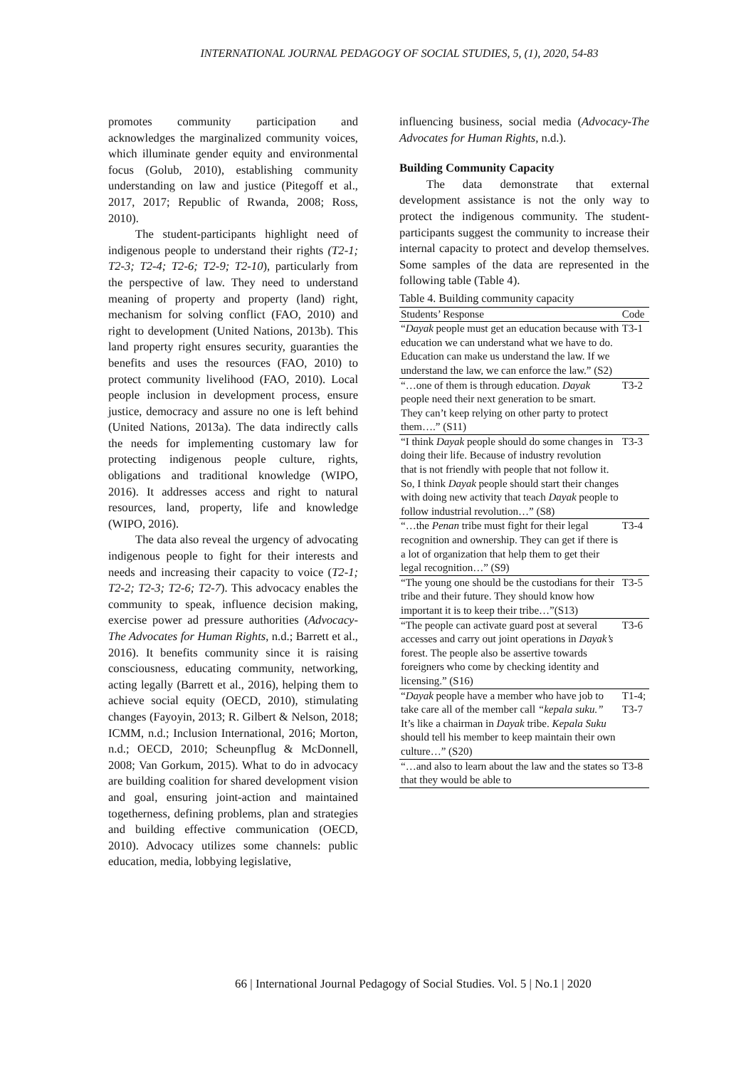INTERNATIONAL JOURNAL PEDAGOGY OF SOCIAL STUDIES, 5, (1), 2020, 54-83
promotes community participation and acknowledges the marginalized community voices, which illuminate gender equity and environmental focus (Golub, 2010), establishing community understanding on law and justice (Pitegoff et al., 2017, 2017; Republic of Rwanda, 2008; Ross, 2010).
The student-participants highlight need of indigenous people to understand their rights (T2-1; T2-3; T2-4; T2-6; T2-9; T2-10), particularly from the perspective of law. They need to understand meaning of property and property (land) right, mechanism for solving conflict (FAO, 2010) and right to development (United Nations, 2013b). This land property right ensures security, guaranties the benefits and uses the resources (FAO, 2010) to protect community livelihood (FAO, 2010). Local people inclusion in development process, ensure justice, democracy and assure no one is left behind (United Nations, 2013a). The data indirectly calls the needs for implementing customary law for protecting indigenous people culture, rights, obligations and traditional knowledge (WIPO, 2016). It addresses access and right to natural resources, land, property, life and knowledge (WIPO, 2016).
The data also reveal the urgency of advocating indigenous people to fight for their interests and needs and increasing their capacity to voice (T2-1; T2-2; T2-3; T2-6; T2-7). This advocacy enables the community to speak, influence decision making, exercise power ad pressure authorities (Advocacy-The Advocates for Human Rights, n.d.; Barrett et al., 2016). It benefits community since it is raising consciousness, educating community, networking, acting legally (Barrett et al., 2016), helping them to achieve social equity (OECD, 2010), stimulating changes (Fayoyin, 2013; R. Gilbert & Nelson, 2018; ICMM, n.d.; Inclusion International, 2016; Morton, n.d.; OECD, 2010; Scheunpflug & McDonnell, 2008; Van Gorkum, 2015). What to do in advocacy are building coalition for shared development vision and goal, ensuring joint-action and maintained togetherness, defining problems, plan and strategies and building effective communication (OECD, 2010). Advocacy utilizes some channels: public education, media, lobbying legislative,
influencing business, social media (Advocacy-The Advocates for Human Rights, n.d.).
Building Community Capacity
The data demonstrate that external development assistance is not the only way to protect the indigenous community. The student-participants suggest the community to increase their internal capacity to protect and develop themselves. Some samples of the data are represented in the following table (Table 4).
Table 4. Building community capacity
| Students’ Response | Code |
| --- | --- |
| “ Dayak people must get an education because with education we can understand what we have to do. Education can make us understand the law. If we understand the law, we can enforce the law.” (S2) | T3-1 |
| “…one of them is through education. Dayak people need their next generation to be smart. They can’t keep relying on other party to protect them….” (S11) | T3-2 |
| “I think Dayak people should do some changes in doing their life. Because of industry revolution that is not friendly with people that not follow it. So, I think Dayak people should start their changes with doing new activity that teach Dayak people to follow industrial revolution…” (S8) | T3-3 |
| “…the Penan tribe must fight for their legal recognition and ownership. They can get if there is a lot of organization that help them to get their legal recognition…” (S9) | T3-4 |
| “The young one should be the custodians for their tribe and their future. They should know how important it is to keep their tribe…”(S13) | T3-5 |
| “The people can activate guard post at several accesses and carry out joint operations in Dayak’s forest. The people also be assertive towards foreigners who come by checking identity and licensing.” (S16) | T3-6 |
| “ Dayak people have a member who have job to take care all of the member call “kepala suku.” It’s like a chairman in Dayak tribe. Kepala Suku should tell his member to keep maintain their own culture…” (S20) | T1-4; T3-7 |
| “…and also to learn about the law and the states so that they would be able to | T3-8 |
66 | International Journal Pedagogy of Social Studies. Vol. 5 | No.1 | 2020